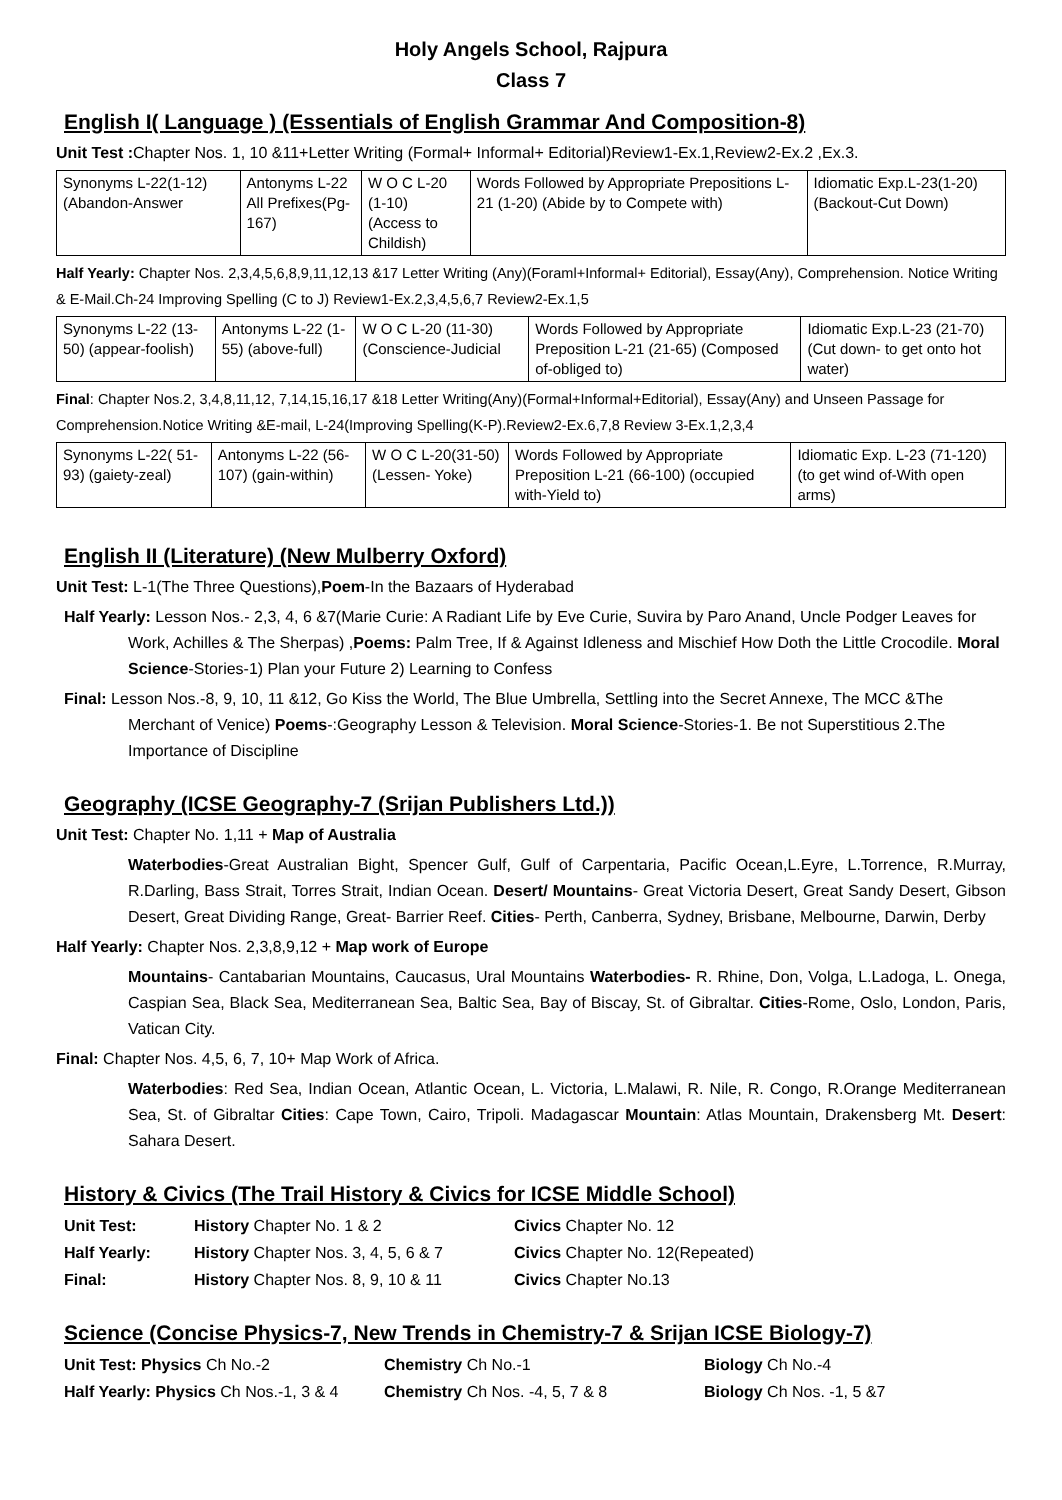Holy Angels School, Rajpura
Class 7
English I( Language ) (Essentials of English Grammar And Composition-8)
Unit Test : Chapter Nos. 1, 10 &11+Letter Writing (Formal+ Informal+ Editorial)Review1-Ex.1,Review2-Ex.2 ,Ex.3.
| Synonyms L-22(1-12) (Abandon-Answer | Antonyms L-22 All Prefixes(Pg-167) | W O C L-20 (1-10) (Access to Childish) | Words Followed by Appropriate Prepositions L-21 (1-20) (Abide by to Compete with) | Idiomatic Exp.L-23(1-20) (Backout-Cut Down) |
Half Yearly: Chapter Nos. 2,3,4,5,6,8,9,11,12,13 &17 Letter Writing (Any)(Foraml+Informal+ Editorial), Essay(Any), Comprehension. Notice Writing & E-Mail.Ch-24 Improving Spelling (C to J) Review1-Ex.2,3,4,5,6,7 Review2-Ex.1,5
| Synonyms L-22 (13-50) (appear-foolish) | Antonyms L-22 (1-55) (above-full) | W O C L-20 (11-30) (Conscience-Judicial | Words Followed by Appropriate Preposition L-21 (21-65) (Composed of-obliged to) | Idiomatic Exp.L-23 (21-70) (Cut down- to get onto hot water) |
Final: Chapter Nos.2, 3,4,8,11,12, 7,14,15,16,17 &18 Letter Writing(Any)(Formal+Informal+Editorial), Essay(Any) and Unseen Passage for Comprehension.Notice Writing &E-mail, L-24(Improving Spelling(K-P).Review2-Ex.6,7,8 Review 3-Ex.1,2,3,4
| Synonyms L-22( 51-93) (gaiety-zeal) | Antonyms L-22 (56-107) (gain-within) | W O C L-20(31-50) (Lessen- Yoke) | Words Followed by Appropriate Preposition L-21 (66-100) (occupied with-Yield to) | Idiomatic Exp. L-23 (71-120) (to get wind of-With open arms) |
English II (Literature) (New Mulberry Oxford)
Unit Test: L-1(The Three Questions),Poem-In the Bazaars of Hyderabad
Half Yearly: Lesson Nos.- 2,3, 4, 6 &7(Marie Curie: A Radiant Life by Eve Curie, Suvira by Paro Anand, Uncle Podger Leaves for Work, Achilles & The Sherpas) ,Poems: Palm Tree, If & Against Idleness and Mischief How Doth the Little Crocodile. Moral Science-Stories-1) Plan your Future 2) Learning to Confess
Final: Lesson Nos.-8, 9, 10, 11 &12, Go Kiss the World, The Blue Umbrella, Settling into the Secret Annexe, The MCC &The Merchant of Venice) Poems-:Geography Lesson & Television. Moral Science-Stories-1. Be not Superstitious 2.The Importance of Discipline
Geography (ICSE Geography-7 (Srijan Publishers Ltd.))
Unit Test: Chapter No. 1,11 + Map of Australia
Waterbodies-Great Australian Bight, Spencer Gulf, Gulf of Carpentaria, Pacific Ocean,L.Eyre, L.Torrence, R.Murray, R.Darling, Bass Strait, Torres Strait, Indian Ocean. Desert/ Mountains- Great Victoria Desert, Great Sandy Desert, Gibson Desert, Great Dividing Range, Great- Barrier Reef. Cities- Perth, Canberra, Sydney, Brisbane, Melbourne, Darwin, Derby
Half Yearly: Chapter Nos. 2,3,8,9,12 + Map work of Europe
Mountains- Cantabarian Mountains, Caucasus, Ural Mountains Waterbodies- R. Rhine, Don, Volga, L.Ladoga, L. Onega, Caspian Sea, Black Sea, Mediterranean Sea, Baltic Sea, Bay of Biscay, St. of Gibraltar. Cities-Rome, Oslo, London, Paris, Vatican City.
Final: Chapter Nos. 4,5, 6, 7, 10+ Map Work of Africa.
Waterbodies: Red Sea, Indian Ocean, Atlantic Ocean, L. Victoria, L.Malawi, R. Nile, R. Congo, R.Orange Mediterranean Sea, St. of Gibraltar Cities: Cape Town, Cairo, Tripoli. Madagascar Mountain: Atlas Mountain, Drakensberg Mt. Desert: Sahara Desert.
History & Civics (The Trail History & Civics for ICSE Middle School)
Unit Test: History Chapter No. 1 & 2 Civics Chapter No. 12 Half Yearly: History Chapter Nos. 3, 4, 5, 6 & 7 Civics Chapter No. 12(Repeated) Final: History Chapter Nos. 8, 9, 10 & 11 Civics Chapter No.13
Science (Concise Physics-7, New Trends in Chemistry-7 & Srijan ICSE Biology-7)
Unit Test: Physics Ch No.-2 Chemistry Ch No.-1 Biology Ch No.-4 Half Yearly: Physics Ch Nos.-1, 3 & 4 Chemistry Ch Nos. -4, 5, 7 & 8 Biology Ch Nos. -1, 5 &7